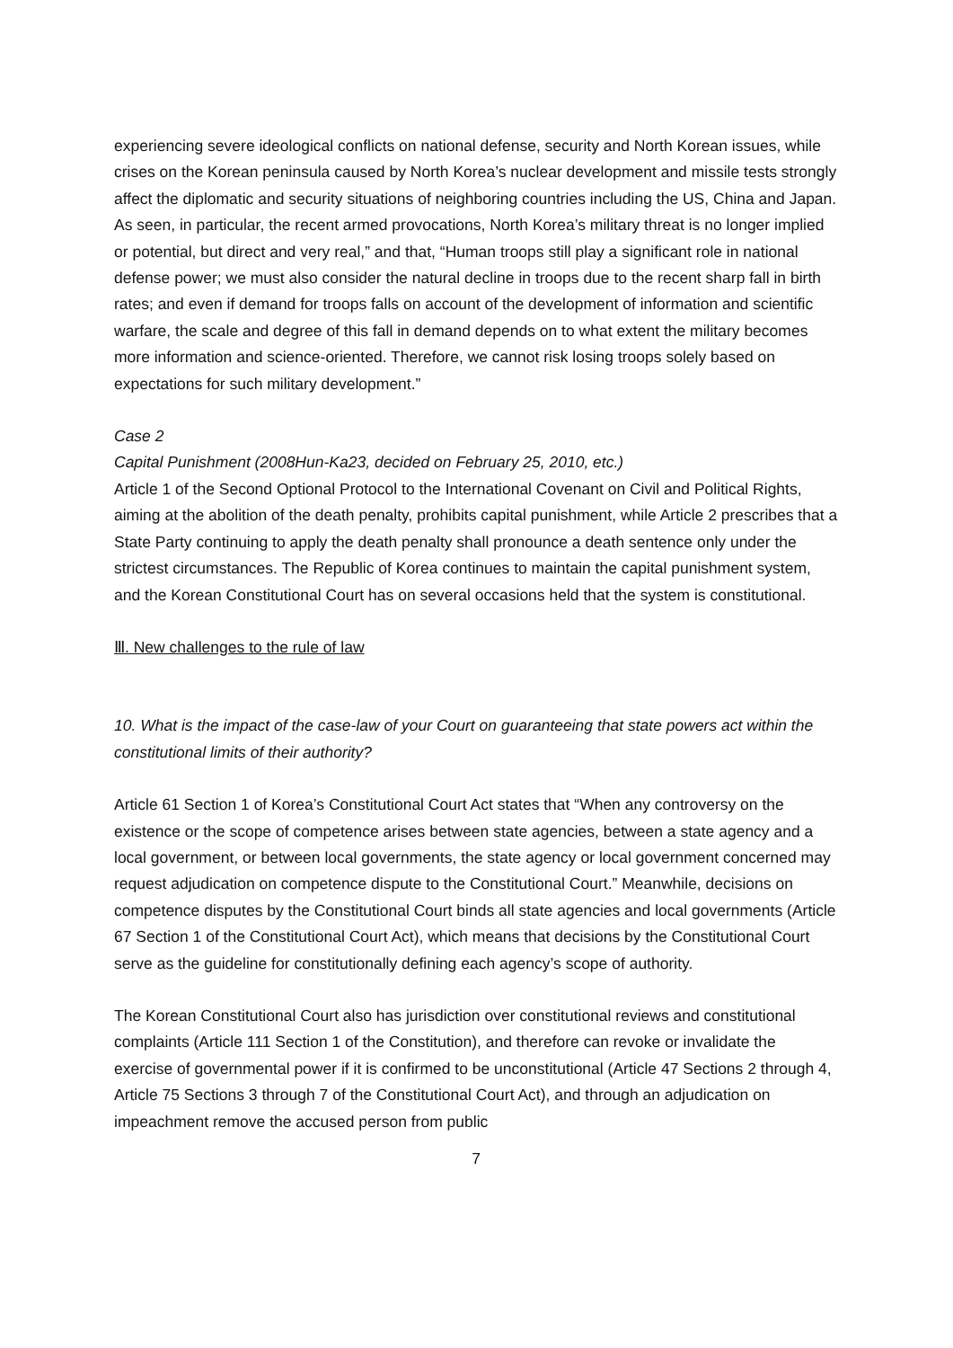experiencing severe ideological conflicts on national defense, security and North Korean issues, while crises on the Korean peninsula caused by North Korea’s nuclear development and missile tests strongly affect the diplomatic and security situations of neighboring countries including the US, China and Japan. As seen, in particular, the recent armed provocations, North Korea’s military threat is no longer implied or potential, but direct and very real,” and that, “Human troops still play a significant role in national defense power; we must also consider the natural decline in troops due to the recent sharp fall in birth rates; and even if demand for troops falls on account of the development of information and scientific warfare, the scale and degree of this fall in demand depends on to what extent the military becomes more information and science-oriented. Therefore, we cannot risk losing troops solely based on expectations for such military development.”
Case 2
Capital Punishment (2008Hun-Ka23, decided on February 25, 2010, etc.)
Article 1 of the Second Optional Protocol to the International Covenant on Civil and Political Rights, aiming at the abolition of the death penalty, prohibits capital punishment, while Article 2 prescribes that a State Party continuing to apply the death penalty shall pronounce a death sentence only under the strictest circumstances. The Republic of Korea continues to maintain the capital punishment system, and the Korean Constitutional Court has on several occasions held that the system is constitutional.
Ⅲ. New challenges to the rule of law
10. What is the impact of the case-law of your Court on guaranteeing that state powers act within the constitutional limits of their authority?
Article 61 Section 1 of Korea’s Constitutional Court Act states that “When any controversy on the existence or the scope of competence arises between state agencies, between a state agency and a local government, or between local governments, the state agency or local government concerned may request adjudication on competence dispute to the Constitutional Court.” Meanwhile, decisions on competence disputes by the Constitutional Court binds all state agencies and local governments (Article 67 Section 1 of the Constitutional Court Act), which means that decisions by the Constitutional Court serve as the guideline for constitutionally defining each agency’s scope of authority.
The Korean Constitutional Court also has jurisdiction over constitutional reviews and constitutional complaints (Article 111 Section 1 of the Constitution), and therefore can revoke or invalidate the exercise of governmental power if it is confirmed to be unconstitutional (Article 47 Sections 2 through 4, Article 75 Sections 3 through 7 of the Constitutional Court Act), and through an adjudication on impeachment remove the accused person from public
7